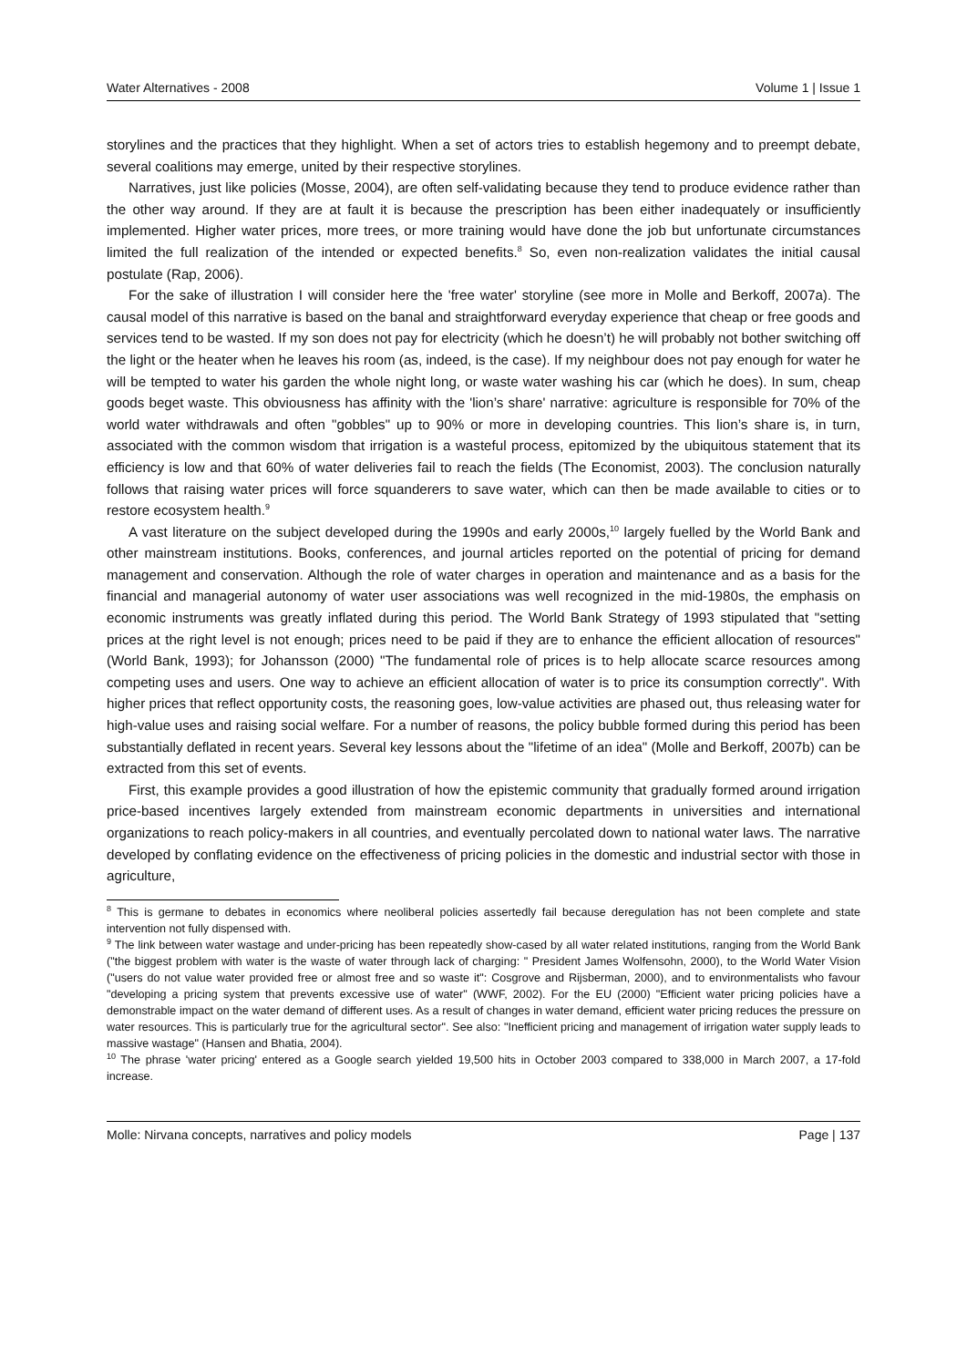Water Alternatives - 2008 Volume 1 | Issue 1
storylines and the practices that they highlight. When a set of actors tries to establish hegemony and to preempt debate, several coalitions may emerge, united by their respective storylines.
Narratives, just like policies (Mosse, 2004), are often self-validating because they tend to produce evidence rather than the other way around. If they are at fault it is because the prescription has been either inadequately or insufficiently implemented. Higher water prices, more trees, or more training would have done the job but unfortunate circumstances limited the full realization of the intended or expected benefits.<sup>8</sup> So, even non-realization validates the initial causal postulate (Rap, 2006).
For the sake of illustration I will consider here the 'free water' storyline (see more in Molle and Berkoff, 2007a). The causal model of this narrative is based on the banal and straightforward everyday experience that cheap or free goods and services tend to be wasted. If my son does not pay for electricity (which he doesn’t) he will probably not bother switching off the light or the heater when he leaves his room (as, indeed, is the case). If my neighbour does not pay enough for water he will be tempted to water his garden the whole night long, or waste water washing his car (which he does). In sum, cheap goods beget waste. This obviousness has affinity with the 'lion’s share' narrative: agriculture is responsible for 70% of the world water withdrawals and often "gobbles" up to 90% or more in developing countries. This lion’s share is, in turn, associated with the common wisdom that irrigation is a wasteful process, epitomized by the ubiquitous statement that its efficiency is low and that 60% of water deliveries fail to reach the fields (The Economist, 2003). The conclusion naturally follows that raising water prices will force squanderers to save water, which can then be made available to cities or to restore ecosystem health.<sup>9</sup>
A vast literature on the subject developed during the 1990s and early 2000s,<sup>10</sup> largely fuelled by the World Bank and other mainstream institutions. Books, conferences, and journal articles reported on the potential of pricing for demand management and conservation. Although the role of water charges in operation and maintenance and as a basis for the financial and managerial autonomy of water user associations was well recognized in the mid-1980s, the emphasis on economic instruments was greatly inflated during this period. The World Bank Strategy of 1993 stipulated that "setting prices at the right level is not enough; prices need to be paid if they are to enhance the efficient allocation of resources" (World Bank, 1993); for Johansson (2000) "The fundamental role of prices is to help allocate scarce resources among competing uses and users. One way to achieve an efficient allocation of water is to price its consumption correctly". With higher prices that reflect opportunity costs, the reasoning goes, low-value activities are phased out, thus releasing water for high-value uses and raising social welfare. For a number of reasons, the policy bubble formed during this period has been substantially deflated in recent years. Several key lessons about the "lifetime of an idea" (Molle and Berkoff, 2007b) can be extracted from this set of events.
First, this example provides a good illustration of how the epistemic community that gradually formed around irrigation price-based incentives largely extended from mainstream economic departments in universities and international organizations to reach policy-makers in all countries, and eventually percolated down to national water laws. The narrative developed by conflating evidence on the effectiveness of pricing policies in the domestic and industrial sector with those in agriculture,
<sup>8</sup> This is germane to debates in economics where neoliberal policies assertedly fail because deregulation has not been complete and state intervention not fully dispensed with.
<sup>9</sup> The link between water wastage and under-pricing has been repeatedly show-cased by all water related institutions, ranging from the World Bank ("the biggest problem with water is the waste of water through lack of charging: " President James Wolfensohn, 2000), to the World Water Vision ("users do not value water provided free or almost free and so waste it": Cosgrove and Rijsberman, 2000), and to environmentalists who favour "developing a pricing system that prevents excessive use of water" (WWF, 2002). For the EU (2000) "Efficient water pricing policies have a demonstrable impact on the water demand of different uses. As a result of changes in water demand, efficient water pricing reduces the pressure on water resources. This is particularly true for the agricultural sector". See also: "Inefficient pricing and management of irrigation water supply leads to massive wastage" (Hansen and Bhatia, 2004).
<sup>10</sup> The phrase 'water pricing' entered as a Google search yielded 19,500 hits in October 2003 compared to 338,000 in March 2007, a 17-fold increase.
Molle: Nirvana concepts, narratives and policy models Page | 137